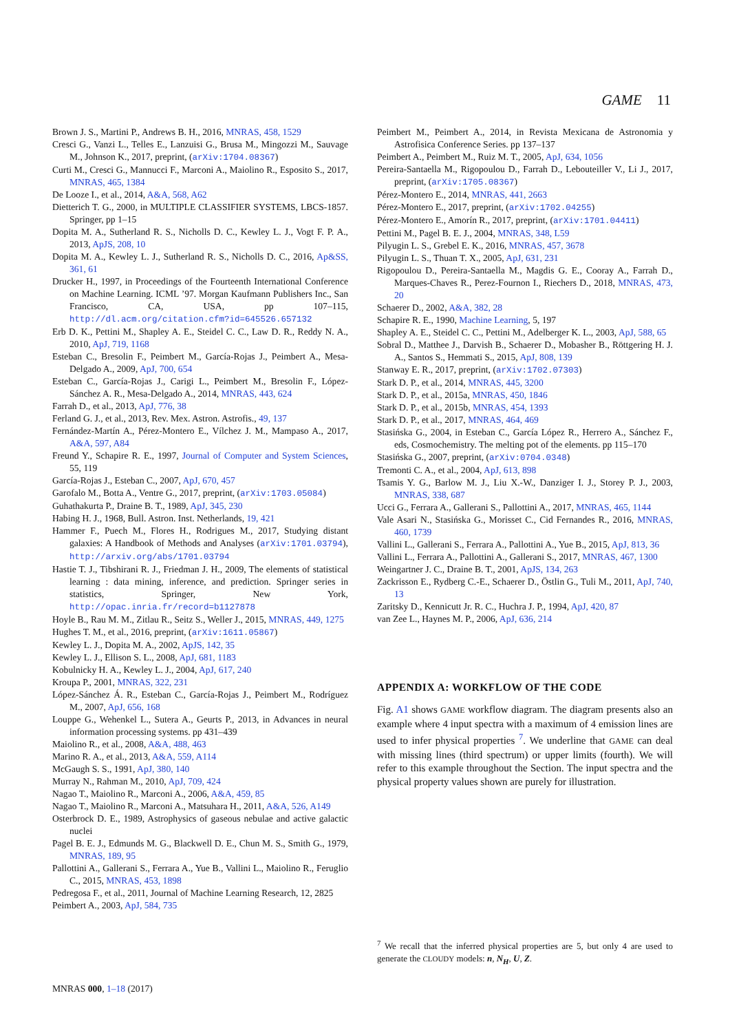GAME 11
Brown J. S., Martini P., Andrews B. H., 2016, MNRAS, 458, 1529
Cresci G., Vanzi L., Telles E., Lanzuisi G., Brusa M., Mingozzi M., Sauvage M., Johnson K., 2017, preprint, (arXiv:1704.08367)
Curti M., Cresci G., Mannucci F., Marconi A., Maiolino R., Esposito S., 2017, MNRAS, 465, 1384
De Looze I., et al., 2014, A&A, 568, A62
Dietterich T. G., 2000, in MULTIPLE CLASSIFIER SYSTEMS, LBCS-1857. Springer, pp 1–15
Dopita M. A., Sutherland R. S., Nicholls D. C., Kewley L. J., Vogt F. P. A., 2013, ApJS, 208, 10
Dopita M. A., Kewley L. J., Sutherland R. S., Nicholls D. C., 2016, Ap&SS, 361, 61
Drucker H., 1997, in Proceedings of the Fourteenth International Conference on Machine Learning. ICML ’97. Morgan Kaufmann Publishers Inc., San Francisco, CA, USA, pp 107–115, http://dl.acm.org/citation.cfm?id=645526.657132
Erb D. K., Pettini M., Shapley A. E., Steidel C. C., Law D. R., Reddy N. A., 2010, ApJ, 719, 1168
Esteban C., Bresolin F., Peimbert M., García-Rojas J., Peimbert A., Mesa-Delgado A., 2009, ApJ, 700, 654
Esteban C., García-Rojas J., Carigi L., Peimbert M., Bresolin F., López-Sánchez A. R., Mesa-Delgado A., 2014, MNRAS, 443, 624
Farrah D., et al., 2013, ApJ, 776, 38
Ferland G. J., et al., 2013, Rev. Mex. Astron. Astrofis., 49, 137
Fernández-Martín A., Pérez-Montero E., Vílchez J. M., Mampaso A., 2017, A&A, 597, A84
Freund Y., Schapire R. E., 1997, Journal of Computer and System Sciences, 55, 119
García-Rojas J., Esteban C., 2007, ApJ, 670, 457
Garofalo M., Botta A., Ventre G., 2017, preprint, (arXiv:1703.05084)
Guhathakurta P., Draine B. T., 1989, ApJ, 345, 230
Habing H. J., 1968, Bull. Astron. Inst. Netherlands, 19, 421
Hammer F., Puech M., Flores H., Rodrigues M., 2017, Studying distant galaxies: A Handbook of Methods and Analyses (arXiv:1701.03794), http://arxiv.org/abs/1701.03794
Hastie T. J., Tibshirani R. J., Friedman J. H., 2009, The elements of statistical learning : data mining, inference, and prediction. Springer series in statistics, Springer, New York, http://opac.inria.fr/record=b1127878
Hoyle B., Rau M. M., Zitlau R., Seitz S., Weller J., 2015, MNRAS, 449, 1275
Hughes T. M., et al., 2016, preprint, (arXiv:1611.05867)
Kewley L. J., Dopita M. A., 2002, ApJS, 142, 35
Kewley L. J., Ellison S. L., 2008, ApJ, 681, 1183
Kobulnicky H. A., Kewley L. J., 2004, ApJ, 617, 240
Kroupa P., 2001, MNRAS, 322, 231
López-Sánchez Á. R., Esteban C., García-Rojas J., Peimbert M., Rodríguez M., 2007, ApJ, 656, 168
Louppe G., Wehenkel L., Sutera A., Geurts P., 2013, in Advances in neural information processing systems. pp 431–439
Maiolino R., et al., 2008, A&A, 488, 463
Marino R. A., et al., 2013, A&A, 559, A114
McGaugh S. S., 1991, ApJ, 380, 140
Murray N., Rahman M., 2010, ApJ, 709, 424
Nagao T., Maiolino R., Marconi A., 2006, A&A, 459, 85
Nagao T., Maiolino R., Marconi A., Matsuhara H., 2011, A&A, 526, A149
Osterbrock D. E., 1989, Astrophysics of gaseous nebulae and active galactic nuclei
Pagel B. E. J., Edmunds M. G., Blackwell D. E., Chun M. S., Smith G., 1979, MNRAS, 189, 95
Pallottini A., Gallerani S., Ferrara A., Yue B., Vallini L., Maiolino R., Feruglio C., 2015, MNRAS, 453, 1898
Pedregosa F., et al., 2011, Journal of Machine Learning Research, 12, 2825
Peimbert A., 2003, ApJ, 584, 735
Peimbert M., Peimbert A., 2014, in Revista Mexicana de Astronomia y Astrofisica Conference Series. pp 137–137
Peimbert A., Peimbert M., Ruiz M. T., 2005, ApJ, 634, 1056
Pereira-Santaella M., Rigopoulou D., Farrah D., Lebouteiller V., Li J., 2017, preprint, (arXiv:1705.08367)
Pérez-Montero E., 2014, MNRAS, 441, 2663
Pérez-Montero E., 2017, preprint, (arXiv:1702.04255)
Pérez-Montero E., Amorín R., 2017, preprint, (arXiv:1701.04411)
Pettini M., Pagel B. E. J., 2004, MNRAS, 348, L59
Pilyugin L. S., Grebel E. K., 2016, MNRAS, 457, 3678
Pilyugin L. S., Thuan T. X., 2005, ApJ, 631, 231
Rigopoulou D., Pereira-Santaella M., Magdis G. E., Cooray A., Farrah D., Marques-Chaves R., Perez-Fournon I., Riechers D., 2018, MNRAS, 473, 20
Schaerer D., 2002, A&A, 382, 28
Schapire R. E., 1990, Machine Learning, 5, 197
Shapley A. E., Steidel C. C., Pettini M., Adelberger K. L., 2003, ApJ, 588, 65
Sobral D., Matthee J., Darvish B., Schaerer D., Mobasher B., Röttgering H. J. A., Santos S., Hemmati S., 2015, ApJ, 808, 139
Stanway E. R., 2017, preprint, (arXiv:1702.07303)
Stark D. P., et al., 2014, MNRAS, 445, 3200
Stark D. P., et al., 2015a, MNRAS, 450, 1846
Stark D. P., et al., 2015b, MNRAS, 454, 1393
Stark D. P., et al., 2017, MNRAS, 464, 469
Stasińska G., 2004, in Esteban C., García López R., Herrero A., Sánchez F., eds, Cosmochemistry. The melting pot of the elements. pp 115–170
Stasińska G., 2007, preprint, (arXiv:0704.0348)
Tremonti C. A., et al., 2004, ApJ, 613, 898
Tsamis Y. G., Barlow M. J., Liu X.-W., Danziger I. J., Storey P. J., 2003, MNRAS, 338, 687
Ucci G., Ferrara A., Gallerani S., Pallottini A., 2017, MNRAS, 465, 1144
Vale Asari N., Stasińska G., Morisset C., Cid Fernandes R., 2016, MNRAS, 460, 1739
Vallini L., Gallerani S., Ferrara A., Pallottini A., Yue B., 2015, ApJ, 813, 36
Vallini L., Ferrara A., Pallottini A., Gallerani S., 2017, MNRAS, 467, 1300
Weingartner J. C., Draine B. T., 2001, ApJS, 134, 263
Zackrisson E., Rydberg C.-E., Schaerer D., Östlin G., Tuli M., 2011, ApJ, 740, 13
Zaritsky D., Kennicutt Jr. R. C., Huchra J. P., 1994, ApJ, 420, 87
van Zee L., Haynes M. P., 2006, ApJ, 636, 214
APPENDIX A: WORKFLOW OF THE CODE
Fig. A1 shows GAME workflow diagram. The diagram presents also an example where 4 input spectra with a maximum of 4 emission lines are used to infer physical properties <sup>7</sup>. We underline that GAME can deal with missing lines (third spectrum) or upper limits (fourth). We will refer to this example throughout the Section. The input spectra and the physical property values shown are purely for illustration.
<sup>7</sup> We recall that the inferred physical properties are 5, but only 4 are used to generate the CLOUDY models: n, N<sub>H</sub>, U, Z.
MNRAS 000, 1–18 (2017)